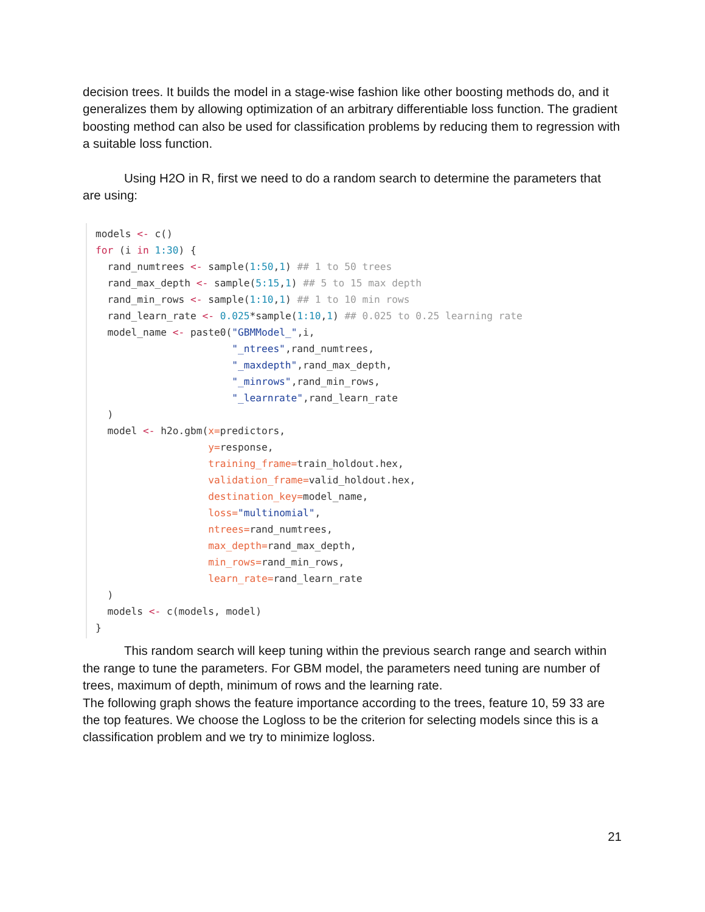decision trees. It builds the model in a stage-wise fashion like other boosting methods do, and it generalizes them by allowing optimization of an arbitrary differentiable loss function. The gradient boosting method can also be used for classification problems by reducing them to regression with a suitable loss function.
Using H2O in R, first we need to do a random search to determine the parameters that are using:
models <- c()
for (i in 1:30) {
  rand_numtrees <- sample(1:50,1) ## 1 to 50 trees
  rand_max_depth <- sample(5:15,1) ## 5 to 15 max depth
  rand_min_rows <- sample(1:10,1) ## 1 to 10 min rows
  rand_learn_rate <- 0.025*sample(1:10,1) ## 0.025 to 0.25 learning rate
  model_name <- paste0("GBMModel_",i,
                       "_ntrees",rand_numtrees,
                       "_maxdepth",rand_max_depth,
                       "_minrows",rand_min_rows,
                       "_learnrate",rand_learn_rate
  )
  model <- h2o.gbm(x=predictors,
                   y=response,
                   training_frame=train_holdout.hex,
                   validation_frame=valid_holdout.hex,
                   destination_key=model_name,
                   loss="multinomial",
                   ntrees=rand_numtrees,
                   max_depth=rand_max_depth,
                   min_rows=rand_min_rows,
                   learn_rate=rand_learn_rate
  )
  models <- c(models, model)
}
This random search will keep tuning within the previous search range and search within the range to tune the parameters. For GBM model, the parameters need tuning are number of trees, maximum of depth, minimum of rows and the learning rate.
The following graph shows the feature importance according to the trees, feature 10, 59 33 are the top features. We choose the Logloss to be the criterion for selecting models since this is a classification problem and we try to minimize logloss.
21